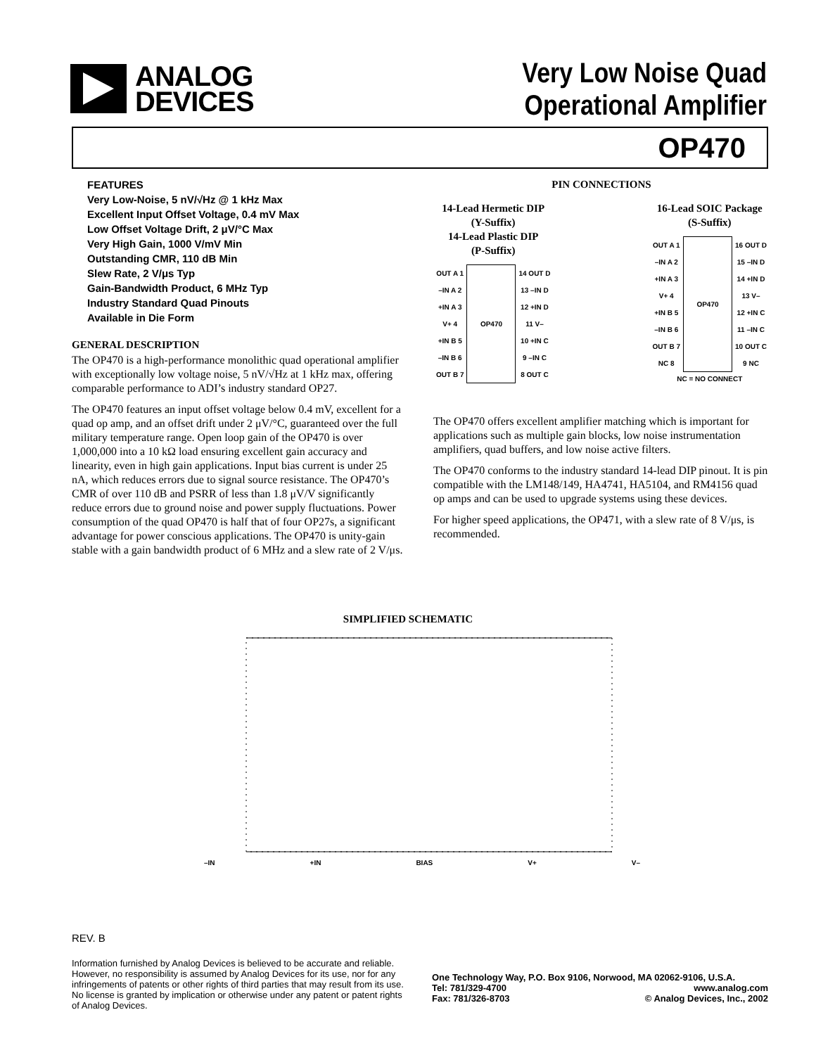ANALOG
DEVICES
Very Low Noise Quad
Operational Amplifier
OP470
FEATURES
Very Low-Noise, 5 nV/√Hz @ 1 kHz Max
Excellent Input Offset Voltage, 0.4 mV Max
Low Offset Voltage Drift, 2 μV/°C Max
Very High Gain, 1000 V/mV Min
Outstanding CMR, 110 dB Min
Slew Rate, 2 V/μs Typ
Gain-Bandwidth Product, 6 MHz Typ
Industry Standard Quad Pinouts
Available in Die Form
GENERAL DESCRIPTION
The OP470 is a high-performance monolithic quad operational amplifier with exceptionally low voltage noise, 5 nV/√Hz at 1 kHz max, offering comparable performance to ADI’s industry standard OP27.
The OP470 features an input offset voltage below 0.4 mV, excellent for a quad op amp, and an offset drift under 2 μV/°C, guaranteed over the full military temperature range. Open loop gain of the OP470 is over 1,000,000 into a 10 kΩ load ensuring excellent gain accuracy and linearity, even in high gain applications. Input bias current is under 25 nA, which reduces errors due to signal source resistance. The OP470’s CMR of over 110 dB and PSRR of less than 1.8 μV/V significantly reduce errors due to ground noise and power supply fluctuations. Power consumption of the quad OP470 is half that of four OP27s, a significant advantage for power conscious applications. The OP470 is unity-gain stable with a gain bandwidth product of 6 MHz and a slew rate of 2 V/μs.
PIN CONNECTIONS
14-Lead Hermetic DIP
(Y-Suffix)
14-Lead Plastic DIP
(P-Suffix)
| OUT A 1 | OP470 | 14 OUT D |
| –IN A 2 | | 13 –IN D |
| +IN A 3 | | 12 +IN D |
| V+ 4 | | 11 V– |
| +IN B 5 | | 10 +IN C |
| –IN B 6 | | 9 –IN C |
| OUT B 7 | | 8 OUT C |
16-Lead SOIC Package
(S-Suffix)
| OUT A 1 | OP470 | 16 OUT D |
| –IN A 2 | | 15 –IN D |
| +IN A 3 | | 14 +IN D |
| V+ 4 | | 13 V– |
| +IN B 5 | | 12 +IN C |
| –IN B 6 | | 11 –IN C |
| OUT B 7 | | 10 OUT C |
| NC 8 | | 9 NC |
NC = NO CONNECT
The OP470 offers excellent amplifier matching which is important for applications such as multiple gain blocks, low noise instrumentation amplifiers, quad buffers, and low noise active filters.
The OP470 conforms to the industry standard 14-lead DIP pinout. It is pin compatible with the LM148/149, HA4741, HA5104, and RM4156 quad op amps and can be used to upgrade systems using these devices.
For higher speed applications, the OP471, with a slew rate of 8 V/μs, is recommended.
SIMPLIFIED SCHEMATIC
–IN +IN BIAS V+ V–
REV. B
Information furnished by Analog Devices is believed to be accurate and reliable. However, no responsibility is assumed by Analog Devices for its use, nor for any infringements of patents or other rights of third parties that may result from its use. No license is granted by implication or otherwise under any patent or patent rights of Analog Devices.
One Technology Way, P.O. Box 9106, Norwood, MA 02062-9106, U.S.A.
Tel: 781/329-4700 www.analog.com
Fax: 781/326-8703 © Analog Devices, Inc., 2002